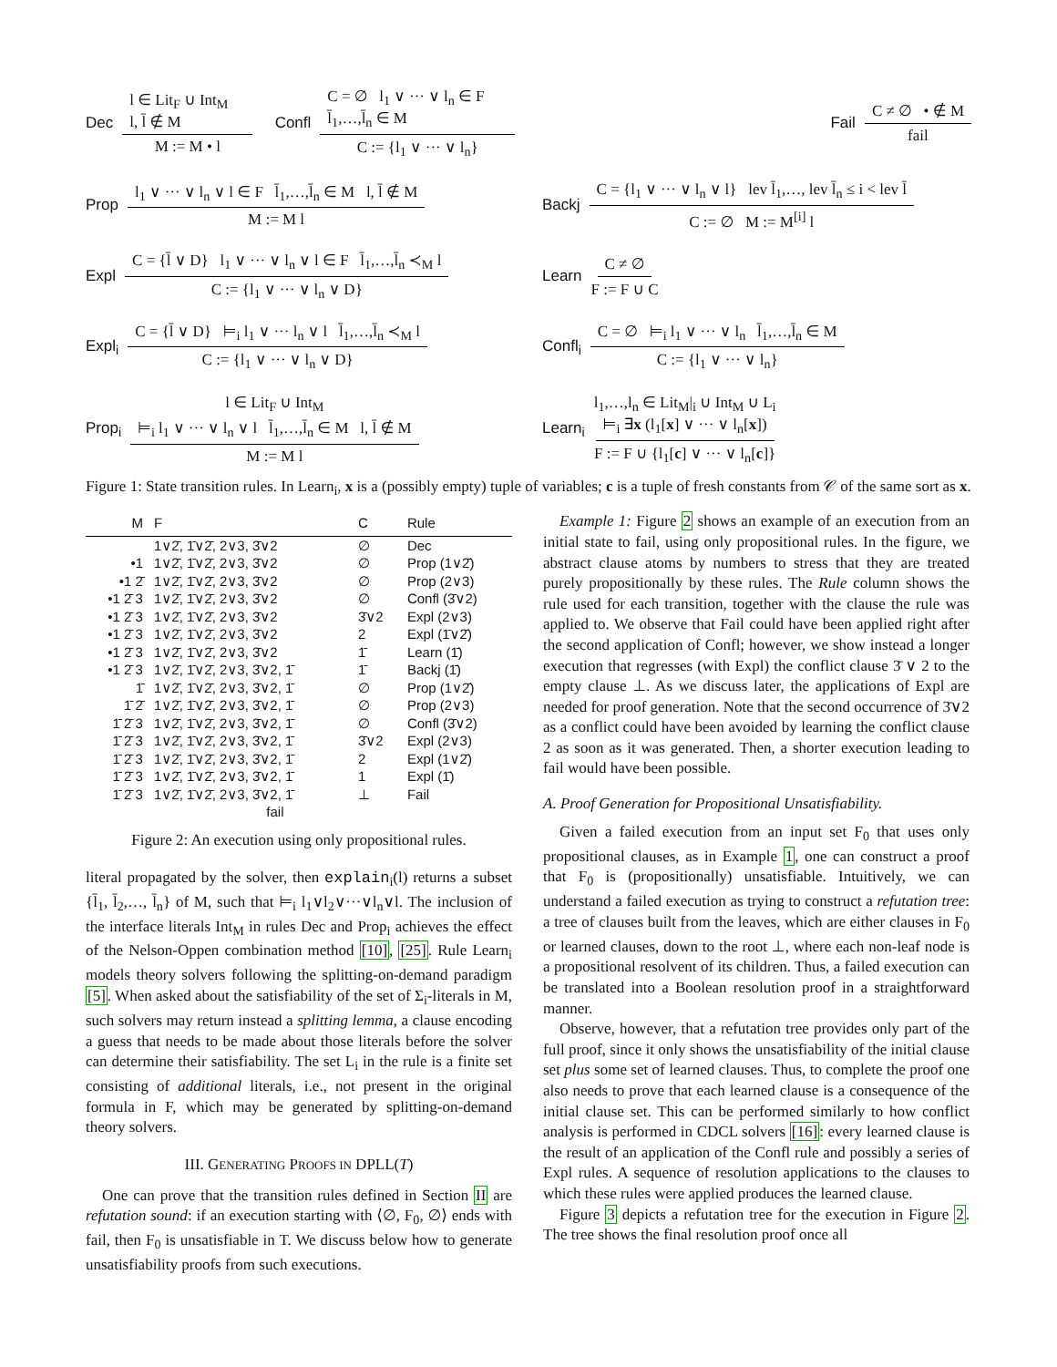Dec l ∈ Lit<sub>F</sub> ∪ Int<sub>M</sub> l, l̄ ∉ M M := M • l Confl C = ∅ l<sub>1</sub> ∨ ··· ∨ l<sub>n</sub> ∈ F l̄<sub>1</sub>,…,l̄<sub>n</sub> ∈ M C := {l<sub>1</sub> ∨ ··· ∨ l<sub>n</sub>}
Fail C ≠ ∅ • ∉ M fail
Prop l<sub>1</sub> ∨ ··· ∨ l<sub>n</sub> ∨ l ∈ F l̄<sub>1</sub>,…,l̄<sub>n</sub> ∈ M l, l̄ ∉ M M := M l
Backj C = {l<sub>1</sub> ∨ ··· ∨ l<sub>n</sub> ∨ l} lev l̄<sub>1</sub>,…, lev l̄<sub>n</sub> ≤ i < lev l̄ C := ∅ M := M<sup>[i]</sup> l
Expl C = {l̄ ∨ D} l<sub>1</sub> ∨ ··· ∨ l<sub>n</sub> ∨ l ∈ F l̄<sub>1</sub>,…,l̄<sub>n</sub> ≺<sub>M</sub> l C := {l<sub>1</sub> ∨ ··· ∨ l<sub>n</sub> ∨ D}
Learn C ≠ ∅ F := F ∪ C
Expl<sub>i</sub> C = {l̄ ∨ D} ⊨<sub>i</sub> l<sub>1</sub> ∨ ··· l<sub>n</sub> ∨ l l̄<sub>1</sub>,…,l̄<sub>n</sub> ≺<sub>M</sub> l C := {l<sub>1</sub> ∨ ··· ∨ l<sub>n</sub> ∨ D}
Confl<sub>i</sub> C = ∅ ⊨<sub>i</sub> l<sub>1</sub> ∨ ··· ∨ l<sub>n</sub> l̄<sub>1</sub>,…,l̄<sub>n</sub> ∈ M C := {l<sub>1</sub> ∨ ··· ∨ l<sub>n</sub>}
Prop<sub>i</sub> l ∈ Lit<sub>F</sub> ∪ Int<sub>M</sub> ⊨<sub>i</sub> l<sub>1</sub> ∨ ··· ∨ l<sub>n</sub> ∨ l l̄<sub>1</sub>,…,l̄<sub>n</sub> ∈ M l, l̄ ∉ M M := M l
Learn<sub>i</sub> l<sub>1</sub>,…,l<sub>n</sub> ∈ Lit<sub>M</sub>|<sub>i</sub> ∪ Int<sub>M</sub> ∪ L<sub>i</sub> ⊨<sub>i</sub> ∃x (l<sub>1</sub>[x] ∨ ··· ∨ l<sub>n</sub>[x]) F := F ∪ {l<sub>1</sub>[c] ∨ ··· ∨ l<sub>n</sub>[c]}
Figure 1: State transition rules. In Learn<sub>i</sub>, x is a (possibly empty) tuple of variables; c is a tuple of fresh constants from 𝒞 of the same sort as x.
| M | F | C | Rule |
| --- | --- | --- | --- |
| | 1∨2̄, 1̄∨2̄, 2∨3, 3̄∨2 | ∅ | Dec |
| •1 | 1∨2̄, 1̄∨2̄, 2∨3, 3̄∨2 | ∅ | Prop (1∨2̄) |
| •1 2̄ | 1∨2̄, 1̄∨2̄, 2∨3, 3̄∨2 | ∅ | Prop (2∨3) |
| •1 2̄ 3 | 1∨2̄, 1̄∨2̄, 2∨3, 3̄∨2 | ∅ | Confl (3̄∨2) |
| •1 2̄ 3 | 1∨2̄, 1̄∨2̄, 2∨3, 3̄∨2 | 3̄∨2 | Expl (2∨3) |
| •1 2̄ 3 | 1∨2̄, 1̄∨2̄, 2∨3, 3̄∨2 | 2 | Expl (1̄∨2̄) |
| •1 2̄ 3 | 1∨2̄, 1̄∨2̄, 2∨3, 3̄∨2 | 1̄ | Learn (1̄) |
| •1 2̄ 3 | 1∨2̄, 1̄∨2̄, 2∨3, 3̄∨2, 1̄ | 1̄ | Backj (1̄) |
| 1̄ | 1∨2̄, 1̄∨2̄, 2∨3, 3̄∨2, 1̄ | ∅ | Prop (1∨2̄) |
| 1̄ 2̄ | 1∨2̄, 1̄∨2̄, 2∨3, 3̄∨2, 1̄ | ∅ | Prop (2∨3) |
| 1̄ 2̄ 3 | 1∨2̄, 1̄∨2̄, 2∨3, 3̄∨2, 1̄ | ∅ | Confl (3̄∨2) |
| 1̄ 2̄ 3 | 1∨2̄, 1̄∨2̄, 2∨3, 3̄∨2, 1̄ | 3̄∨2 | Expl (2∨3) |
| 1̄ 2̄ 3 | 1∨2̄, 1̄∨2̄, 2∨3, 3̄∨2, 1̄ | 2 | Expl (1∨2̄) |
| 1̄ 2̄ 3 | 1∨2̄, 1̄∨2̄, 2∨3, 3̄∨2, 1̄ | 1 | Expl (1̄) |
| 1̄ 2̄ 3 | 1∨2̄, 1̄∨2̄, 2∨3, 3̄∨2, 1̄ | ⊥ | Fail |
| | fail | | |
Figure 2: An execution using only propositional rules.
literal propagated by the solver, then explain<sub>i</sub>(l) returns a subset {l̄<sub>1</sub>, l̄<sub>2</sub>,…, l̄<sub>n</sub>} of M, such that ⊨<sub>i</sub> l<sub>1</sub>∨l<sub>2</sub>∨···∨l<sub>n</sub>∨l. The inclusion of the interface literals Int<sub>M</sub> in rules Dec and Prop<sub>i</sub> achieves the effect of the Nelson-Oppen combination method [10], [25]. Rule Learn<sub>i</sub> models theory solvers following the splitting-on-demand paradigm [5]. When asked about the satisfiability of the set of Σ<sub>i</sub>-literals in M, such solvers may return instead a splitting lemma, a clause encoding a guess that needs to be made about those literals before the solver can determine their satisfiability. The set L<sub>i</sub> in the rule is a finite set consisting of additional literals, i.e., not present in the original formula in F, which may be generated by splitting-on-demand theory solvers.
III. GENERATING PROOFS IN DPLL(T)
One can prove that the transition rules defined in Section II are refutation sound: if an execution starting with ⟨∅, F<sub>0</sub>, ∅⟩ ends with fail, then F<sub>0</sub> is unsatisfiable in T. We discuss below how to generate unsatisfiability proofs from such executions.
Example 1: Figure 2 shows an example of an execution from an initial state to fail, using only propositional rules. In the figure, we abstract clause atoms by numbers to stress that they are treated purely propositionally by these rules. The Rule column shows the rule used for each transition, together with the clause the rule was applied to. We observe that Fail could have been applied right after the second application of Confl; however, we show instead a longer execution that regresses (with Expl) the conflict clause 3̄ ∨ 2 to the empty clause ⊥. As we discuss later, the applications of Expl are needed for proof generation. Note that the second occurrence of 3̄∨2 as a conflict could have been avoided by learning the conflict clause 2 as soon as it was generated. Then, a shorter execution leading to fail would have been possible.
A. Proof Generation for Propositional Unsatisfiability.
Given a failed execution from an input set F<sub>0</sub> that uses only propositional clauses, as in Example 1, one can construct a proof that F<sub>0</sub> is (propositionally) unsatisfiable. Intuitively, we can understand a failed execution as trying to construct a refutation tree: a tree of clauses built from the leaves, which are either clauses in F<sub>0</sub> or learned clauses, down to the root ⊥, where each non-leaf node is a propositional resolvent of its children. Thus, a failed execution can be translated into a Boolean resolution proof in a straightforward manner.
Observe, however, that a refutation tree provides only part of the full proof, since it only shows the unsatisfiability of the initial clause set plus some set of learned clauses. Thus, to complete the proof one also needs to prove that each learned clause is a consequence of the initial clause set. This can be performed similarly to how conflict analysis is performed in CDCL solvers [16]: every learned clause is the result of an application of the Confl rule and possibly a series of Expl rules. A sequence of resolution applications to the clauses to which these rules were applied produces the learned clause.
Figure 3 depicts a refutation tree for the execution in Figure 2. The tree shows the final resolution proof once all